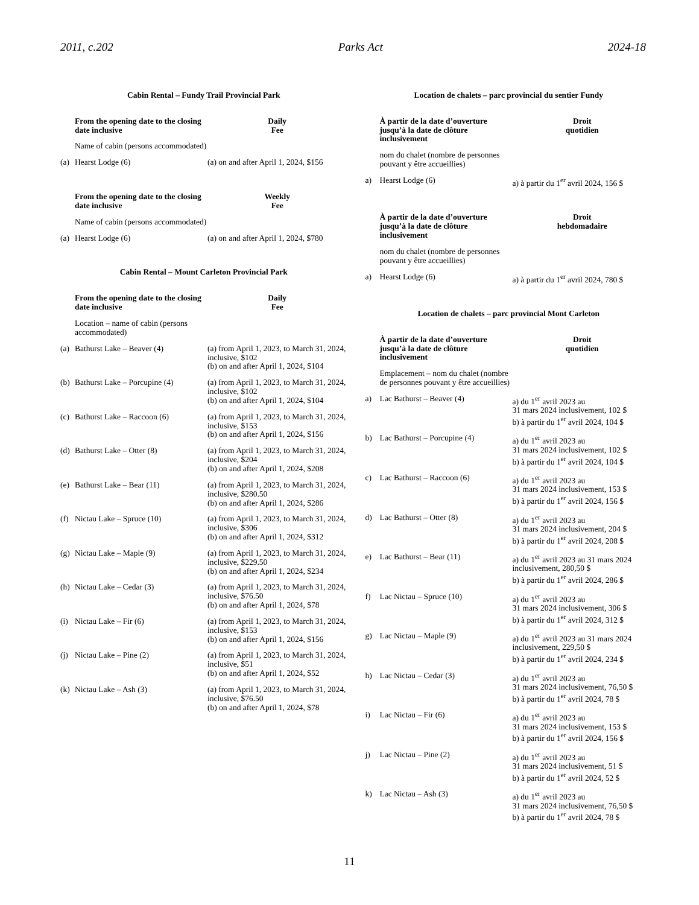2011, c.202 Parks Act 2024-18
Cabin Rental – Fundy Trail Provincial Park
| | From the opening date to the closing date inclusive | Daily Fee |
| | Name of cabin (persons accommodated) | |
| (a) | Hearst Lodge (6) | (a) on and after April 1, 2024, $156 |
| | From the opening date to the closing date inclusive | Weekly Fee |
| | Name of cabin (persons accommodated) | |
| (a) | Hearst Lodge (6) | (a) on and after April 1, 2024, $780 |
Cabin Rental – Mount Carleton Provincial Park
| | From the opening date to the closing date inclusive | Daily Fee |
| | Location – name of cabin (persons accommodated) | |
| (a) | Bathurst Lake – Beaver (4) | (a) from April 1, 2023, to March 31, 2024, inclusive, $102 (b) on and after April 1, 2024, $104 |
| (b) | Bathurst Lake – Porcupine (4) | (a) from April 1, 2023, to March 31, 2024, inclusive, $102 (b) on and after April 1, 2024, $104 |
| (c) | Bathurst Lake – Raccoon (6) | (a) from April 1, 2023, to March 31, 2024, inclusive, $153 (b) on and after April 1, 2024, $156 |
| (d) | Bathurst Lake – Otter (8) | (a) from April 1, 2023, to March 31, 2024, inclusive, $204 (b) on and after April 1, 2024, $208 |
| (e) | Bathurst Lake – Bear (11) | (a) from April 1, 2023, to March 31, 2024, inclusive, $280.50 (b) on and after April 1, 2024, $286 |
| (f) | Nictau Lake – Spruce (10) | (a) from April 1, 2023, to March 31, 2024, inclusive, $306 (b) on and after April 1, 2024, $312 |
| (g) | Nictau Lake – Maple (9) | (a) from April 1, 2023, to March 31, 2024, inclusive, $229.50 (b) on and after April 1, 2024, $234 |
| (h) | Nictau Lake – Cedar (3) | (a) from April 1, 2023, to March 31, 2024, inclusive, $76.50 (b) on and after April 1, 2024, $78 |
| (i) | Nictau Lake – Fir (6) | (a) from April 1, 2023, to March 31, 2024, inclusive, $153 (b) on and after April 1, 2024, $156 |
| (j) | Nictau Lake – Pine (2) | (a) from April 1, 2023, to March 31, 2024, inclusive, $51 (b) on and after April 1, 2024, $52 |
| (k) | Nictau Lake – Ash (3) | (a) from April 1, 2023, to March 31, 2024, inclusive, $76.50 (b) on and after April 1, 2024, $78 |
Location de chalets – parc provincial du sentier Fundy
| | À partir de la date d’ouverture jusqu’à la date de clôture inclusivement | Droit quotidien |
| | nom du chalet (nombre de personnes pouvant y être accueillies) | |
| a) | Hearst Lodge (6) | a) à partir du 1<sup>er</sup> avril 2024, 156 $ |
| | À partir de la date d’ouverture jusqu’à la date de clôture inclusivement | Droit hebdomadaire |
| | nom du chalet (nombre de personnes pouvant y être accueillies) | |
| a) | Hearst Lodge (6) | a) à partir du 1<sup>er</sup> avril 2024, 780 $ |
Location de chalets – parc provincial Mont Carleton
| | À partir de la date d’ouverture jusqu’à la date de clôture inclusivement | Droit quotidien |
| | Emplacement – nom du chalet (nombre de personnes pouvant y être accueillies) | |
| a) | Lac Bathurst – Beaver (4) | a) du 1<sup>er</sup> avril 2023 au 31 mars 2024 inclusivement, 102 $ b) à partir du 1<sup>er</sup> avril 2024, 104 $ |
| b) | Lac Bathurst – Porcupine (4) | a) du 1<sup>er</sup> avril 2023 au 31 mars 2024 inclusivement, 102 $ b) à partir du 1<sup>er</sup> avril 2024, 104 $ |
| c) | Lac Bathurst – Raccoon (6) | a) du 1<sup>er</sup> avril 2023 au 31 mars 2024 inclusivement, 153 $ b) à partir du 1<sup>er</sup> avril 2024, 156 $ |
| d) | Lac Bathurst – Otter (8) | a) du 1<sup>er</sup> avril 2023 au 31 mars 2024 inclusivement, 204 $ b) à partir du 1<sup>er</sup> avril 2024, 208 $ |
| e) | Lac Bathurst – Bear (11) | a) du 1<sup>er</sup> avril 2023 au 31 mars 2024 inclusivement, 280,50 $ b) à partir du 1<sup>er</sup> avril 2024, 286 $ |
| f) | Lac Nictau – Spruce (10) | a) du 1<sup>er</sup> avril 2023 au 31 mars 2024 inclusivement, 306 $ b) à partir du 1<sup>er</sup> avril 2024, 312 $ |
| g) | Lac Nictau – Maple (9) | a) du 1<sup>er</sup> avril 2023 au 31 mars 2024 inclusivement, 229,50 $ b) à partir du 1<sup>er</sup> avril 2024, 234 $ |
| h) | Lac Nictau – Cedar (3) | a) du 1<sup>er</sup> avril 2023 au 31 mars 2024 inclusivement, 76,50 $ b) à partir du 1<sup>er</sup> avril 2024, 78 $ |
| i) | Lac Nictau – Fir (6) | a) du 1<sup>er</sup> avril 2023 au 31 mars 2024 inclusivement, 153 $ b) à partir du 1<sup>er</sup> avril 2024, 156 $ |
| j) | Lac Nictau – Pine (2) | a) du 1<sup>er</sup> avril 2023 au 31 mars 2024 inclusivement, 51 $ b) à partir du 1<sup>er</sup> avril 2024, 52 $ |
| k) | Lac Nictau – Ash (3) | a) du 1<sup>er</sup> avril 2023 au 31 mars 2024 inclusivement, 76,50 $ b) à partir du 1<sup>er</sup> avril 2024, 78 $ |
11